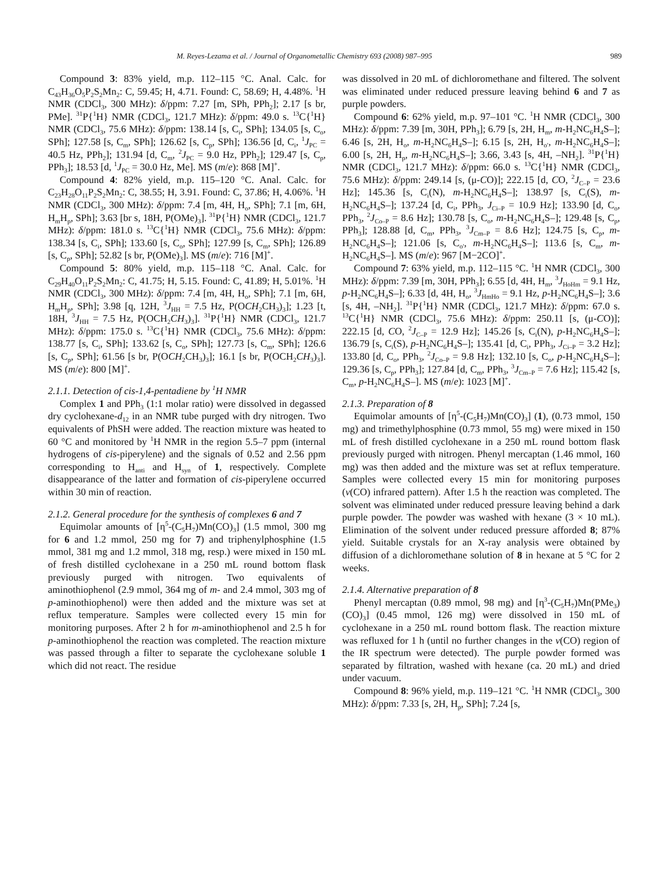M. Reyes-Lezama et al. / Journal of Organometallic Chemistry 693 (2008) 987–995 989
Compound 3: 83% yield, m.p. 112–115 °C. Anal. Calc. for C<sub>43</sub>H<sub>36</sub>O<sub>5</sub>P<sub>2</sub>S<sub>2</sub>Mn<sub>2</sub>: C, 59.45; H, 4.71. Found: C, 58.69; H, 4.48%. <sup>1</sup>H NMR (CDCl<sub>3</sub>, 300 MHz): δ/ppm: 7.27 [m, SPh, PPh<sub>2</sub>]; 2.17 [s br, PMe]. <sup>31</sup>P{<sup>1</sup>H} NMR (CDCl<sub>3</sub>, 121.7 MHz): δ/ppm: 49.0 s. <sup>13</sup>C{<sup>1</sup>H} NMR (CDCl<sub>3</sub>, 75.6 MHz): δ/ppm: 138.14 [s, C<sub>i</sub>, SPh]; 134.05 [s, C<sub>o</sub>, SPh]; 127.58 [s, C<sub>m</sub>, SPh]; 126.62 [s, C<sub>p</sub>, SPh]; 136.56 [d, C<sub>i</sub>, <sup>1</sup>J<sub>PC</sub> = 40.5 Hz, PPh<sub>2</sub>]; 131.94 [d, C<sub>m</sub>, <sup>2</sup>J<sub>PC</sub> = 9.0 Hz, PPh<sub>2</sub>]; 129.47 [s, C<sub>p</sub>, PPh<sub>3</sub>]; 18.53 [d, <sup>1</sup>J<sub>PC</sub> = 30.0 Hz, Me]. MS (m/e): 868 [M]<sup>+</sup>.
Compound 4: 82% yield, m.p. 115–120 °C. Anal. Calc. for C<sub>23</sub>H<sub>28</sub>O<sub>11</sub>P<sub>2</sub>S<sub>2</sub>Mn<sub>2</sub>: C, 38.55; H, 3.91. Found: C, 37.86; H, 4.06%. <sup>1</sup>H NMR (CDCl<sub>3</sub>, 300 MHz): δ/ppm: 7.4 [m, 4H, H<sub>o</sub>, SPh]; 7.1 [m, 6H, H<sub>m</sub>H<sub>p</sub>, SPh]; 3.63 [br s, 18H, P(OMe)<sub>3</sub>]. <sup>31</sup>P{<sup>1</sup>H} NMR (CDCl<sub>3</sub>, 121.7 MHz): δ/ppm: 181.0 s. <sup>13</sup>C{<sup>1</sup>H} NMR (CDCl<sub>3</sub>, 75.6 MHz): δ/ppm: 138.34 [s, C<sub>i</sub>, SPh]; 133.60 [s, C<sub>o</sub>, SPh]; 127.99 [s, C<sub>m</sub>, SPh]; 126.89 [s, C<sub>p</sub>, SPh]; 52.82 [s br, P(OMe)<sub>3</sub>]. MS (m/e): 716 [M]<sup>+</sup>.
Compound 5: 80% yield, m.p. 115–118 °C. Anal. Calc. for C<sub>29</sub>H<sub>40</sub>O<sub>11</sub>P<sub>2</sub>S<sub>2</sub>Mn<sub>2</sub>: C, 41.75; H, 5.15. Found: C, 41.89; H, 5.01%. <sup>1</sup>H NMR (CDCl<sub>3</sub>, 300 MHz): δ/ppm: 7.4 [m, 4H, H<sub>o</sub>, SPh]; 7.1 [m, 6H, H<sub>m</sub>H<sub>p</sub>, SPh]; 3.98 [q, 12H, <sup>3</sup>J<sub>HH</sub> = 7.5 Hz, P(OCH<sub>2</sub>CH<sub>3</sub>)<sub>3</sub>]; 1.23 [t, 18H, <sup>3</sup>J<sub>HH</sub> = 7.5 Hz, P(OCH<sub>2</sub>CH<sub>3</sub>)<sub>3</sub>]. <sup>31</sup>P{<sup>1</sup>H} NMR (CDCl<sub>3</sub>, 121.7 MHz): δ/ppm: 175.0 s. <sup>13</sup>C{<sup>1</sup>H} NMR (CDCl<sub>3</sub>, 75.6 MHz): δ/ppm: 138.77 [s, C<sub>i</sub>, SPh]; 133.62 [s, C<sub>o</sub>, SPh]; 127.73 [s, C<sub>m</sub>, SPh]; 126.6 [s, C<sub>p</sub>, SPh]; 61.56 [s br, P(OCH<sub>2</sub>CH<sub>3</sub>)<sub>3</sub>]; 16.1 [s br, P(OCH<sub>2</sub>CH<sub>3</sub>)<sub>3</sub>]. MS (m/e): 800 [M]<sup>+</sup>.
2.1.1. Detection of cis-1,4-pentadiene by <sup>1</sup>H NMR
Complex 1 and PPh<sub>3</sub> (1:1 molar ratio) were dissolved in degassed dry cyclohexane-d<sub>12</sub> in an NMR tube purged with dry nitrogen. Two equivalents of PhSH were added. The reaction mixture was heated to 60 °C and monitored by <sup>1</sup>H NMR in the region 5.5–7 ppm (internal hydrogens of cis-piperylene) and the signals of 0.52 and 2.56 ppm corresponding to H<sub>anti</sub> and H<sub>syn</sub> of 1, respectively. Complete disappearance of the latter and formation of cis-piperylene occurred within 30 min of reaction.
2.1.2. General procedure for the synthesis of complexes 6 and 7
Equimolar amounts of [η<sup>5</sup>-(C<sub>5</sub>H<sub>7</sub>)Mn(CO)<sub>3</sub>] (1.5 mmol, 300 mg for 6 and 1.2 mmol, 250 mg for 7) and triphenylphosphine (1.5 mmol, 381 mg and 1.2 mmol, 318 mg, resp.) were mixed in 150 mL of fresh distilled cyclohexane in a 250 mL round bottom flask previously purged with nitrogen. Two equivalents of aminothiophenol (2.9 mmol, 364 mg of m- and 2.4 mmol, 303 mg of p-aminothiophenol) were then added and the mixture was set at reflux temperature. Samples were collected every 15 min for monitoring purposes. After 2 h for m-aminothiophenol and 2.5 h for p-aminothiophenol the reaction was completed. The reaction mixture was passed through a filter to separate the cyclohexane soluble 1 which did not react. The residue
was dissolved in 20 mL of dichloromethane and filtered. The solvent was eliminated under reduced pressure leaving behind 6 and 7 as purple powders.
Compound 6: 62% yield, m.p. 97–101 °C. <sup>1</sup>H NMR (CDCl<sub>3</sub>, 300 MHz): δ/ppm: 7.39 [m, 30H, PPh<sub>3</sub>]; 6.79 [s, 2H, H<sub>m</sub>, m-H<sub>2</sub>NC<sub>6</sub>H<sub>4</sub>S–]; 6.46 [s, 2H, H<sub>o</sub>, m-H<sub>2</sub>NC<sub>6</sub>H<sub>4</sub>S–]; 6.15 [s, 2H, H<sub>o′</sub>, m-H<sub>2</sub>NC<sub>6</sub>H<sub>4</sub>S–]; 6.00 [s, 2H, H<sub>p</sub>, m-H<sub>2</sub>NC<sub>6</sub>H<sub>4</sub>S–]; 3.66, 3.43 [s, 4H, –NH<sub>2</sub>]. <sup>31</sup>P{<sup>1</sup>H} NMR (CDCl<sub>3</sub>, 121.7 MHz): δ/ppm: 66.0 s. <sup>13</sup>C{<sup>1</sup>H} NMR (CDCl<sub>3</sub>, 75.6 MHz): δ/ppm: 249.14 [s, (μ-CO)]; 222.15 [d, CO, <sup>2</sup>J<sub>C–P</sub> = 23.6 Hz]; 145.36 [s, C<sub>i</sub>(N), m-H<sub>2</sub>NC<sub>6</sub>H<sub>4</sub>S–]; 138.97 [s, C<sub>i</sub>(S), m-H<sub>2</sub>NC<sub>6</sub>H<sub>4</sub>S–]; 137.24 [d, C<sub>i</sub>, PPh<sub>3</sub>, J<sub>Ci–P</sub> = 10.9 Hz]; 133.90 [d, C<sub>o</sub>, PPh<sub>3</sub>, <sup>2</sup>J<sub>Co–P</sub> = 8.6 Hz]; 130.78 [s, C<sub>o</sub>, m-H<sub>2</sub>NC<sub>6</sub>H<sub>4</sub>S–]; 129.48 [s, C<sub>p</sub>, PPh<sub>3</sub>]; 128.88 [d, C<sub>m</sub>, PPh<sub>3</sub>, <sup>3</sup>J<sub>Cm–P</sub> = 8.6 Hz]; 124.75 [s, C<sub>p</sub>, m-H<sub>2</sub>NC<sub>6</sub>H<sub>4</sub>S–]; 121.06 [s, C<sub>o′</sub>, m-H<sub>2</sub>NC<sub>6</sub>H<sub>4</sub>S–]; 113.6 [s, C<sub>m</sub>, m-H<sub>2</sub>NC<sub>6</sub>H<sub>4</sub>S–]. MS (m/e): 967 [M−2CO]<sup>+</sup>.
Compound 7: 63% yield, m.p. 112–115 °C. <sup>1</sup>H NMR (CDCl<sub>3</sub>, 300 MHz): δ/ppm: 7.39 [m, 30H, PPh<sub>3</sub>]; 6.55 [d, 4H, H<sub>m</sub>, <sup>3</sup>J<sub>HoHm</sub> = 9.1 Hz, p-H<sub>2</sub>NC<sub>6</sub>H<sub>4</sub>S–]; 6.33 [d, 4H, H<sub>o</sub>, <sup>3</sup>J<sub>HmHo</sub> = 9.1 Hz, p-H<sub>2</sub>NC<sub>6</sub>H<sub>4</sub>S–]; 3.6 [s, 4H, –NH<sub>2</sub>]. <sup>31</sup>P{<sup>1</sup>H} NMR (CDCl<sub>3</sub>, 121.7 MHz): δ/ppm: 67.0 s. <sup>13</sup>C{<sup>1</sup>H} NMR (CDCl<sub>3</sub>, 75.6 MHz): δ/ppm: 250.11 [s, (μ-CO)]; 222.15 [d, CO, <sup>2</sup>J<sub>C–P</sub> = 12.9 Hz]; 145.26 [s, C<sub>i</sub>(N), p-H<sub>2</sub>NC<sub>6</sub>H<sub>4</sub>S–]; 136.79 [s, C<sub>i</sub>(S), p-H<sub>2</sub>NC<sub>6</sub>H<sub>4</sub>S–]; 135.41 [d, C<sub>i</sub>, PPh<sub>3</sub>, J<sub>Ci–P</sub> = 3.2 Hz]; 133.80 [d, C<sub>o</sub>, PPh<sub>3</sub>, <sup>2</sup>J<sub>Co–P</sub> = 9.8 Hz]; 132.10 [s, C<sub>o</sub>, p-H<sub>2</sub>NC<sub>6</sub>H<sub>4</sub>S–]; 129.36 [s, C<sub>p</sub>, PPh<sub>3</sub>]; 127.84 [d, C<sub>m</sub>, PPh<sub>3</sub>, <sup>3</sup>J<sub>Cm–P</sub> = 7.6 Hz]; 115.42 [s, C<sub>m</sub>, p-H<sub>2</sub>NC<sub>6</sub>H<sub>4</sub>S–]. MS (m/e): 1023 [M]<sup>+</sup>.
2.1.3. Preparation of 8
Equimolar amounts of [η<sup>5</sup>-(C<sub>5</sub>H<sub>7</sub>)Mn(CO)<sub>3</sub>] (1), (0.73 mmol, 150 mg) and trimethylphosphine (0.73 mmol, 55 mg) were mixed in 150 mL of fresh distilled cyclohexane in a 250 mL round bottom flask previously purged with nitrogen. Phenyl mercaptan (1.46 mmol, 160 mg) was then added and the mixture was set at reflux temperature. Samples were collected every 15 min for monitoring purposes (ν(CO) infrared pattern). After 1.5 h the reaction was completed. The solvent was eliminated under reduced pressure leaving behind a dark purple powder. The powder was washed with hexane (3 × 10 mL). Elimination of the solvent under reduced pressure afforded 8; 87% yield. Suitable crystals for an X-ray analysis were obtained by diffusion of a dichloromethane solution of 8 in hexane at 5 °C for 2 weeks.
2.1.4. Alternative preparation of 8
Phenyl mercaptan (0.89 mmol, 98 mg) and [η<sup>3</sup>-(C<sub>5</sub>H<sub>7</sub>)Mn(PMe<sub>3</sub>)(CO)<sub>3</sub>] (0.45 mmol, 126 mg) were dissolved in 150 mL of cyclohexane in a 250 mL round bottom flask. The reaction mixture was refluxed for 1 h (until no further changes in the ν(CO) region of the IR spectrum were detected). The purple powder formed was separated by filtration, washed with hexane (ca. 20 mL) and dried under vacuum.
Compound 8: 96% yield, m.p. 119–121 °C. <sup>1</sup>H NMR (CDCl<sub>3</sub>, 300 MHz): δ/ppm: 7.33 [s, 2H, H<sub>p</sub>, SPh]; 7.24 [s,